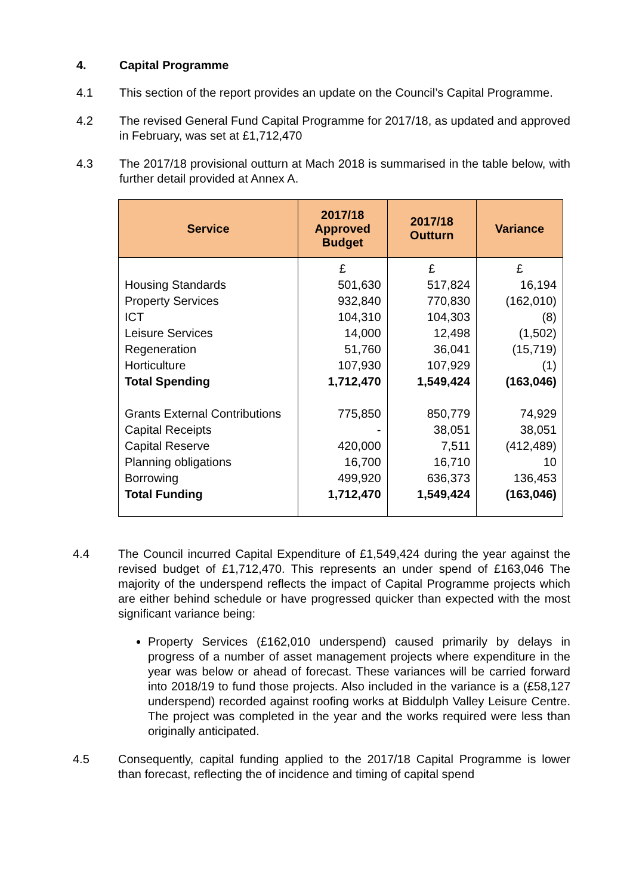4. Capital Programme
4.1 This section of the report provides an update on the Council’s Capital Programme.
4.2 The revised General Fund Capital Programme for 2017/18, as updated and approved in February, was set at £1,712,470
4.3 The 2017/18 provisional outturn at Mach 2018 is summarised in the table below, with further detail provided at Annex A.
| Service | 2017/18 Approved Budget | 2017/18 Outturn | Variance |
| --- | --- | --- | --- |
| | £ | £ | £ |
| Housing Standards | 501,630 | 517,824 | 16,194 |
| Property Services | 932,840 | 770,830 | (162,010) |
| ICT | 104,310 | 104,303 | (8) |
| Leisure Services | 14,000 | 12,498 | (1,502) |
| Regeneration | 51,760 | 36,041 | (15,719) |
| Horticulture | 107,930 | 107,929 | (1) |
| Total Spending | 1,712,470 | 1,549,424 | (163,046) |
| Grants External Contributions | 775,850 | 850,779 | 74,929 |
| Capital Receipts | - | 38,051 | 38,051 |
| Capital Reserve | 420,000 | 7,511 | (412,489) |
| Planning obligations | 16,700 | 16,710 | 10 |
| Borrowing | 499,920 | 636,373 | 136,453 |
| Total Funding | 1,712,470 | 1,549,424 | (163,046) |
4.4 The Council incurred Capital Expenditure of £1,549,424 during the year against the revised budget of £1,712,470. This represents an under spend of £163,046 The majority of the underspend reflects the impact of Capital Programme projects which are either behind schedule or have progressed quicker than expected with the most significant variance being:
Property Services (£162,010 underspend) caused primarily by delays in progress of a number of asset management projects where expenditure in the year was below or ahead of forecast. These variances will be carried forward into 2018/19 to fund those projects. Also included in the variance is a (£58,127 underspend) recorded against roofing works at Biddulph Valley Leisure Centre. The project was completed in the year and the works required were less than originally anticipated.
4.5 Consequently, capital funding applied to the 2017/18 Capital Programme is lower than forecast, reflecting the of incidence and timing of capital spend